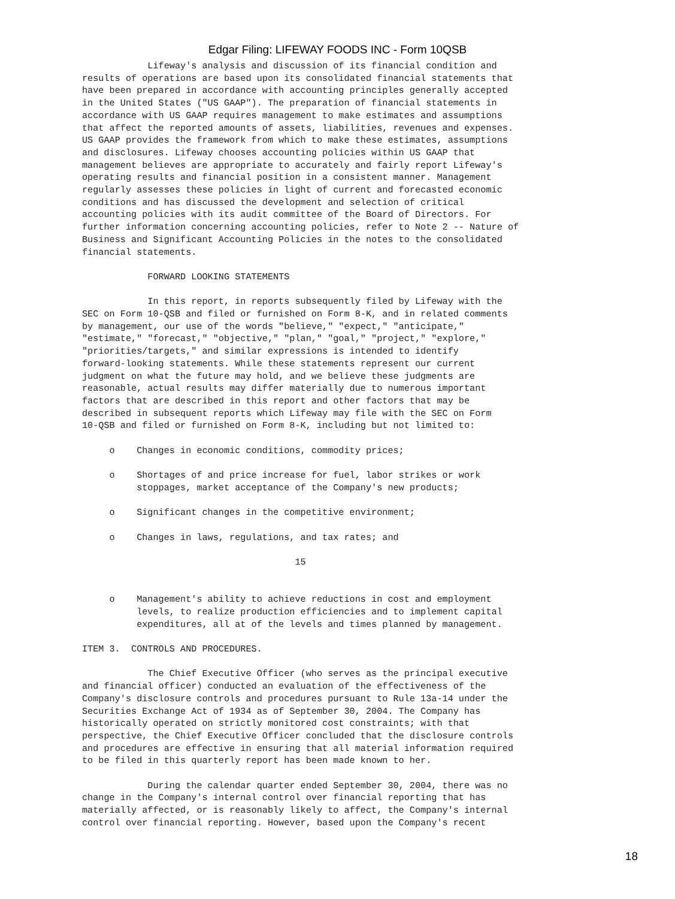Edgar Filing: LIFEWAY FOODS INC - Form 10QSB
            Lifeway's analysis and discussion of its financial condition and
results of operations are based upon its consolidated financial statements that
have been prepared in accordance with accounting principles generally accepted
in the United States ("US GAAP"). The preparation of financial statements in
accordance with US GAAP requires management to make estimates and assumptions
that affect the reported amounts of assets, liabilities, revenues and expenses.
US GAAP provides the framework from which to make these estimates, assumptions
and disclosures. Lifeway chooses accounting policies within US GAAP that
management believes are appropriate to accurately and fairly report Lifeway's
operating results and financial position in a consistent manner. Management
regularly assesses these policies in light of current and forecasted economic
conditions and has discussed the development and selection of critical
accounting policies with its audit committee of the Board of Directors. For
further information concerning accounting policies, refer to Note 2 -- Nature of
Business and Significant Accounting Policies in the notes to the consolidated
financial statements.

            FORWARD LOOKING STATEMENTS

            In this report, in reports subsequently filed by Lifeway with the
SEC on Form 10-QSB and filed or furnished on Form 8-K, and in related comments
by management, our use of the words "believe," "expect," "anticipate,"
"estimate," "forecast," "objective," "plan," "goal," "project," "explore,"
"priorities/targets," and similar expressions is intended to identify
forward-looking statements. While these statements represent our current
judgment on what the future may hold, and we believe these judgments are
reasonable, actual results may differ materially due to numerous important
factors that are described in this report and other factors that may be
described in subsequent reports which Lifeway may file with the SEC on Form
10-QSB and filed or furnished on Form 8-K, including but not limited to:

     o    Changes in economic conditions, commodity prices;

     o    Shortages of and price increase for fuel, labor strikes or work
          stoppages, market acceptance of the Company's new products;

     o    Significant changes in the competitive environment;

     o    Changes in laws, regulations, and tax rates; and

                                       15


     o    Management's ability to achieve reductions in cost and employment
          levels, to realize production efficiencies and to implement capital
          expenditures, all at of the levels and times planned by management.

ITEM 3.  CONTROLS AND PROCEDURES.

            The Chief Executive Officer (who serves as the principal executive
and financial officer) conducted an evaluation of the effectiveness of the
Company's disclosure controls and procedures pursuant to Rule 13a-14 under the
Securities Exchange Act of 1934 as of September 30, 2004. The Company has
historically operated on strictly monitored cost constraints; with that
perspective, the Chief Executive Officer concluded that the disclosure controls
and procedures are effective in ensuring that all material information required
to be filed in this quarterly report has been made known to her.

            During the calendar quarter ended September 30, 2004, there was no
change in the Company's internal control over financial reporting that has
materially affected, or is reasonably likely to affect, the Company's internal
control over financial reporting. However, based upon the Company's recent
18